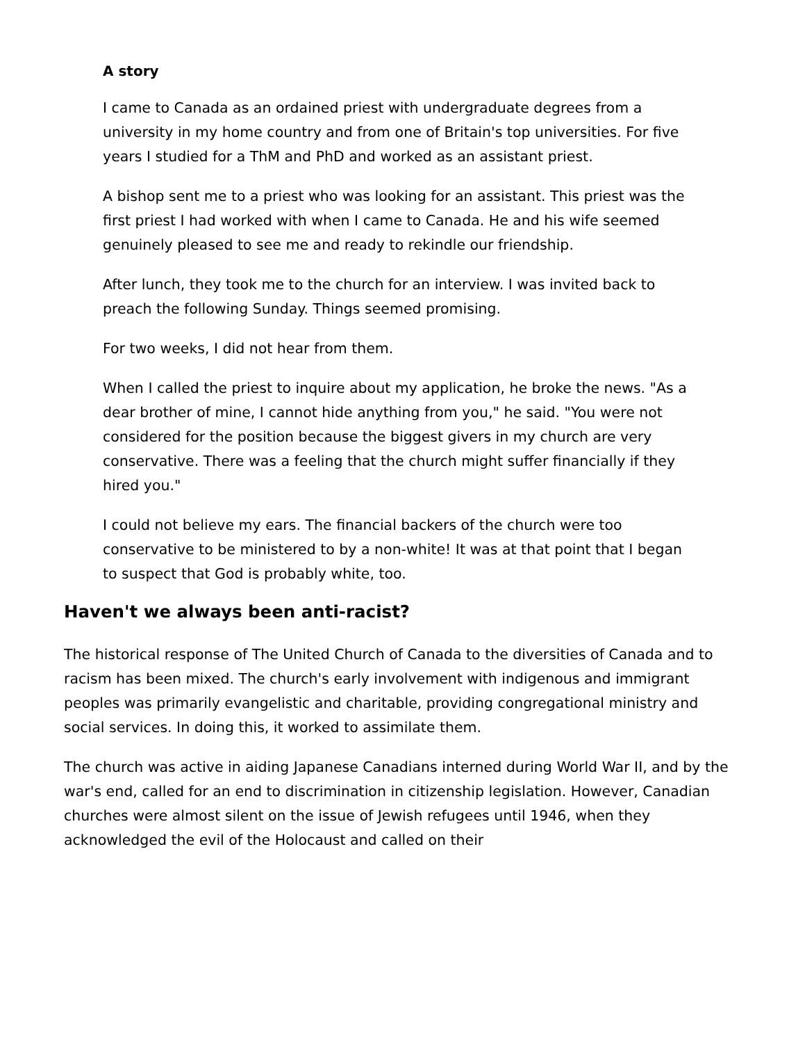A story
I came to Canada as an ordained priest with undergraduate degrees from a university in my home country and from one of Britain's top universities. For five years I studied for a ThM and PhD and worked as an assistant priest.
A bishop sent me to a priest who was looking for an assistant. This priest was the first priest I had worked with when I came to Canada. He and his wife seemed genuinely pleased to see me and ready to rekindle our friendship.
After lunch, they took me to the church for an interview. I was invited back to preach the following Sunday. Things seemed promising.
For two weeks, I did not hear from them.
When I called the priest to inquire about my application, he broke the news. "As a dear brother of mine, I cannot hide anything from you," he said. "You were not considered for the position because the biggest givers in my church are very conservative. There was a feeling that the church might suffer financially if they hired you."
I could not believe my ears. The financial backers of the church were too conservative to be ministered to by a non-white! It was at that point that I began to suspect that God is probably white, too.
Haven't we always been anti-racist?
The historical response of The United Church of Canada to the diversities of Canada and to racism has been mixed. The church's early involvement with indigenous and immigrant peoples was primarily evangelistic and charitable, providing congregational ministry and social services. In doing this, it worked to assimilate them.
The church was active in aiding Japanese Canadians interned during World War II, and by the war's end, called for an end to discrimination in citizenship legislation. However, Canadian churches were almost silent on the issue of Jewish refugees until 1946, when they acknowledged the evil of the Holocaust and called on their